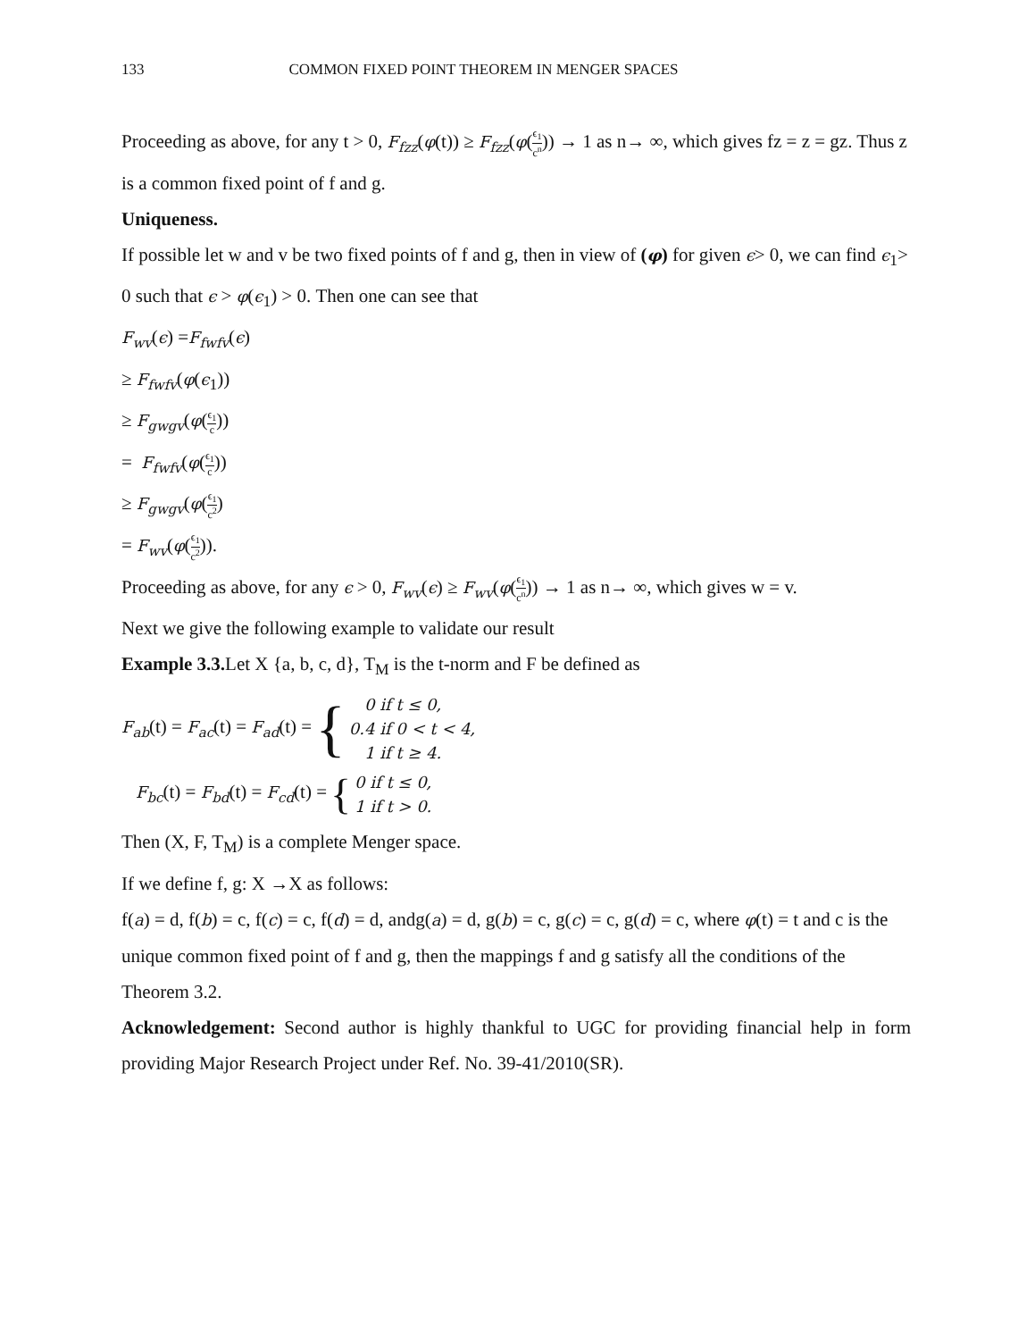133 COMMON FIXED POINT THEOREM IN MENGER SPACES
Proceeding as above, for any t > 0, F<sub>fzz</sub>(φ(t)) ≥ F<sub>fzz</sub>(φ(ϵ<sub>1</sub> c<sup>n</sup>)) → 1 as n→ ∞, which gives fz = z = gz. Thus z is a common fixed point of f and g.
Uniqueness.
If possible let w and v be two fixed points of f and g, then in view of (φ) for given ϵ> 0, we can find ϵ<sub>1</sub>> 0 such that ϵ > φ(ϵ<sub>1</sub>) > 0. Then one can see that
F<sub>wv</sub>(ϵ) =F<sub>fwfv</sub>(ϵ)
≥ F<sub>fwfv</sub>(φ(ϵ<sub>1</sub>))
≥ F<sub>gwgv</sub>(φ(ϵ<sub>1</sub> c))
= F<sub>fwfv</sub>(φ(ϵ<sub>1</sub> c))
≥ F<sub>gwgv</sub>(φ(ϵ<sub>1</sub> c<sup>2</sup>)
= F<sub>wv</sub>(φ(ϵ<sub>1</sub> c<sup>2</sup>)).
Proceeding as above, for any ϵ > 0, F<sub>wv</sub>(ϵ) ≥ F<sub>wv</sub>(φ(ϵ<sub>1</sub> c<sup>n</sup>)) → 1 as n→ ∞, which gives w = v.
Next we give the following example to validate our result
Example 3.3. Let X {a, b, c, d}, T<sub>M</sub> is the t-norm and F be defined as
F<sub>ab</sub>(t) = F<sub>ac</sub>(t) = F<sub>ad</sub>(t) = { 0 if t ≤ 0,
0.4 if 0 < t < 4,
1 if t ≥ 4.
F<sub>bc</sub>(t) = F<sub>bd</sub>(t) = F<sub>cd</sub>(t) = { 0 if t ≤ 0,
1 if t > 0.
Then (X, F, T<sub>M</sub>) is a complete Menger space.
If we define f, g: X →X as follows:
f(a) = d, f(b) = c, f(c) = c, f(d) = d, andg(a) = d, g(b) = c, g(c) = c, g(d) = c, where φ(t) = t and c is the unique common fixed point of f and g, then the mappings f and g satisfy all the conditions of the Theorem 3.2.
Acknowledgement: Second author is highly thankful to UGC for providing financial help in form providing Major Research Project under Ref. No. 39-41/2010(SR).